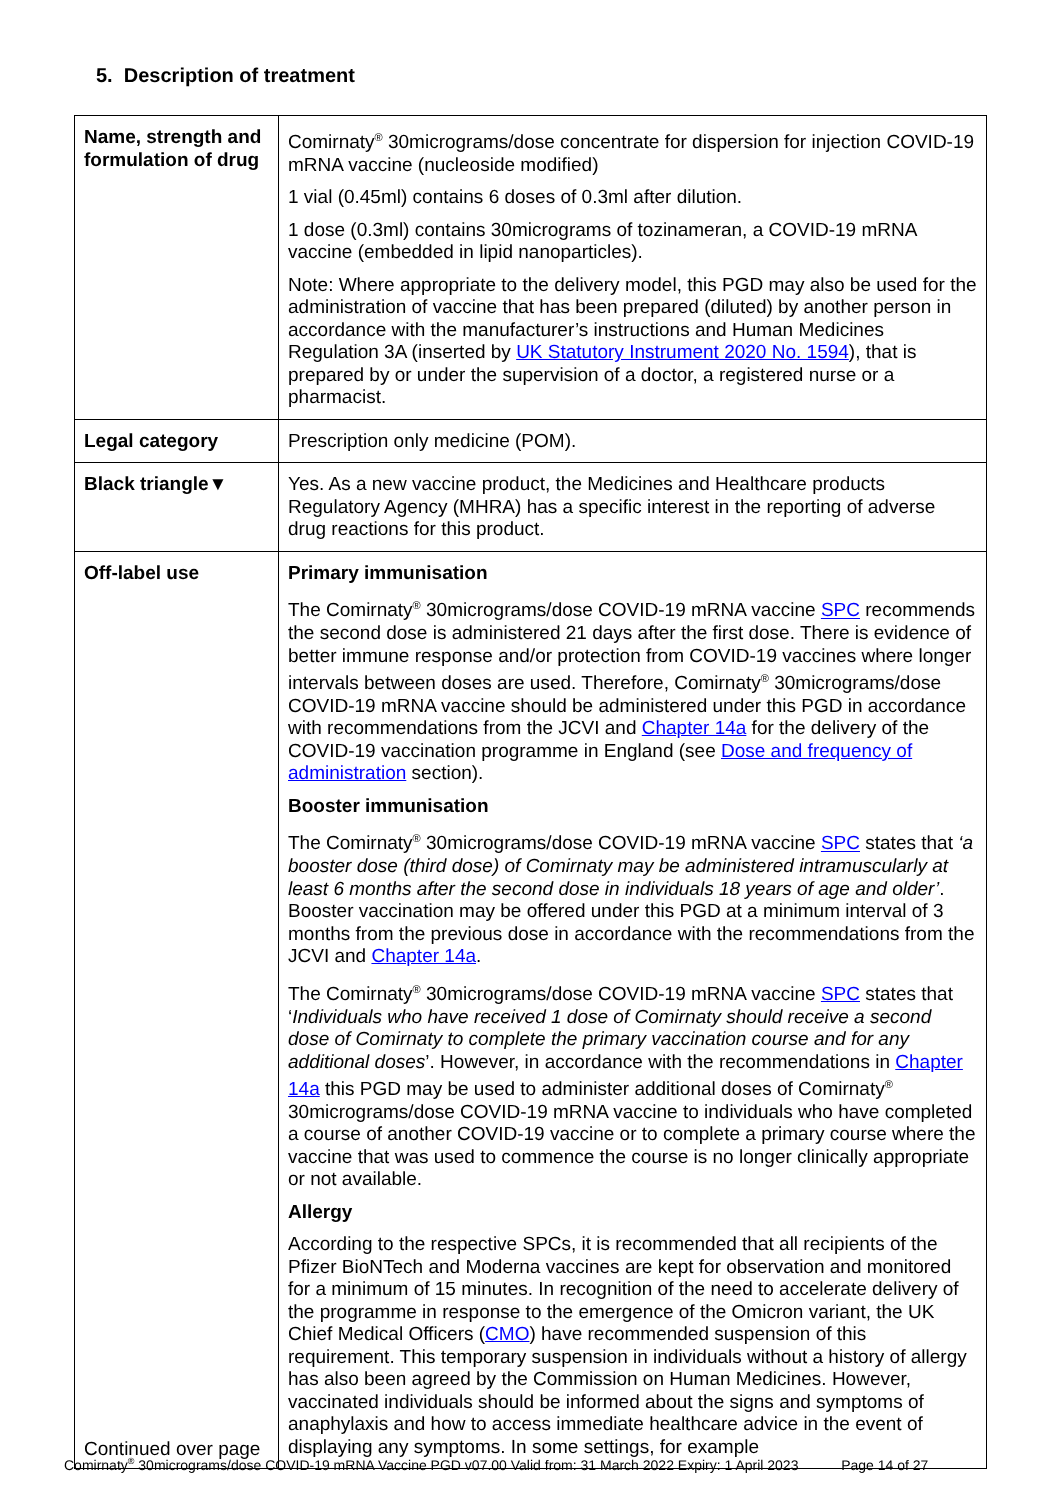5. Description of treatment
| Name, strength and formulation of drug | Comirnaty<sup>®</sup> 30micrograms/dose concentrate for dispersion for injection COVID-19 mRNA vaccine (nucleoside modified) 1 vial (0.45ml) contains 6 doses of 0.3ml after dilution. 1 dose (0.3ml) contains 30micrograms of tozinameran, a COVID-19 mRNA vaccine (embedded in lipid nanoparticles). Note: Where appropriate to the delivery model, this PGD may also be used for the administration of vaccine that has been prepared (diluted) by another person in accordance with the manufacturer’s instructions and Human Medicines Regulation 3A (inserted by UK Statutory Instrument 2020 No. 1594 ), that is prepared by or under the supervision of a doctor, a registered nurse or a pharmacist. |
| Legal category | Prescription only medicine (POM). |
| Black triangle▼ | Yes. As a new vaccine product, the Medicines and Healthcare products Regulatory Agency (MHRA) has a specific interest in the reporting of adverse drug reactions for this product. |
| Off-label use Continued over page | Primary immunisation The Comirnaty<sup>®</sup> 30micrograms/dose COVID-19 mRNA vaccine SPC recommends the second dose is administered 21 days after the first dose. There is evidence of better immune response and/or protection from COVID-19 vaccines where longer intervals between doses are used. Therefore, Comirnaty<sup>®</sup> 30micrograms/dose COVID-19 mRNA vaccine should be administered under this PGD in accordance with recommendations from the JCVI and Chapter 14a for the delivery of the COVID-19 vaccination programme in England (see Dose and frequency of administration section). Booster immunisation The Comirnaty<sup>®</sup> 30micrograms/dose COVID-19 mRNA vaccine SPC states that ‘a booster dose (third dose) of Comirnaty may be administered intramuscularly at least 6 months after the second dose in individuals 18 years of age and older’ . Booster vaccination may be offered under this PGD at a minimum interval of 3 months from the previous dose in accordance with the recommendations from the JCVI and Chapter 14a . The Comirnaty<sup>®</sup> 30micrograms/dose COVID-19 mRNA vaccine SPC states that ‘ Individuals who have received 1 dose of Comirnaty should receive a second dose of Comirnaty to complete the primary vaccination course and for any additional doses ’. However, in accordance with the recommendations in Chapter 14a this PGD may be used to administer additional doses of Comirnaty<sup>®</sup> 30micrograms/dose COVID-19 mRNA vaccine to individuals who have completed a course of another COVID-19 vaccine or to complete a primary course where the vaccine that was used to commence the course is no longer clinically appropriate or not available. Allergy According to the respective SPCs, it is recommended that all recipients of the Pfizer BioNTech and Moderna vaccines are kept for observation and monitored for a minimum of 15 minutes. In recognition of the need to accelerate delivery of the programme in response to the emergence of the Omicron variant, the UK Chief Medical Officers ( CMO ) have recommended suspension of this requirement. This temporary suspension in individuals without a history of allergy has also been agreed by the Commission on Human Medicines. However, vaccinated individuals should be informed about the signs and symptoms of anaphylaxis and how to access immediate healthcare advice in the event of displaying any symptoms. In some settings, for example |
Comirnaty<sup>®</sup> 30micrograms/dose COVID-19 mRNA Vaccine PGD v07.00 Valid from: 31 March 2022 Expiry: 1 April 2023 Page 14 of 27